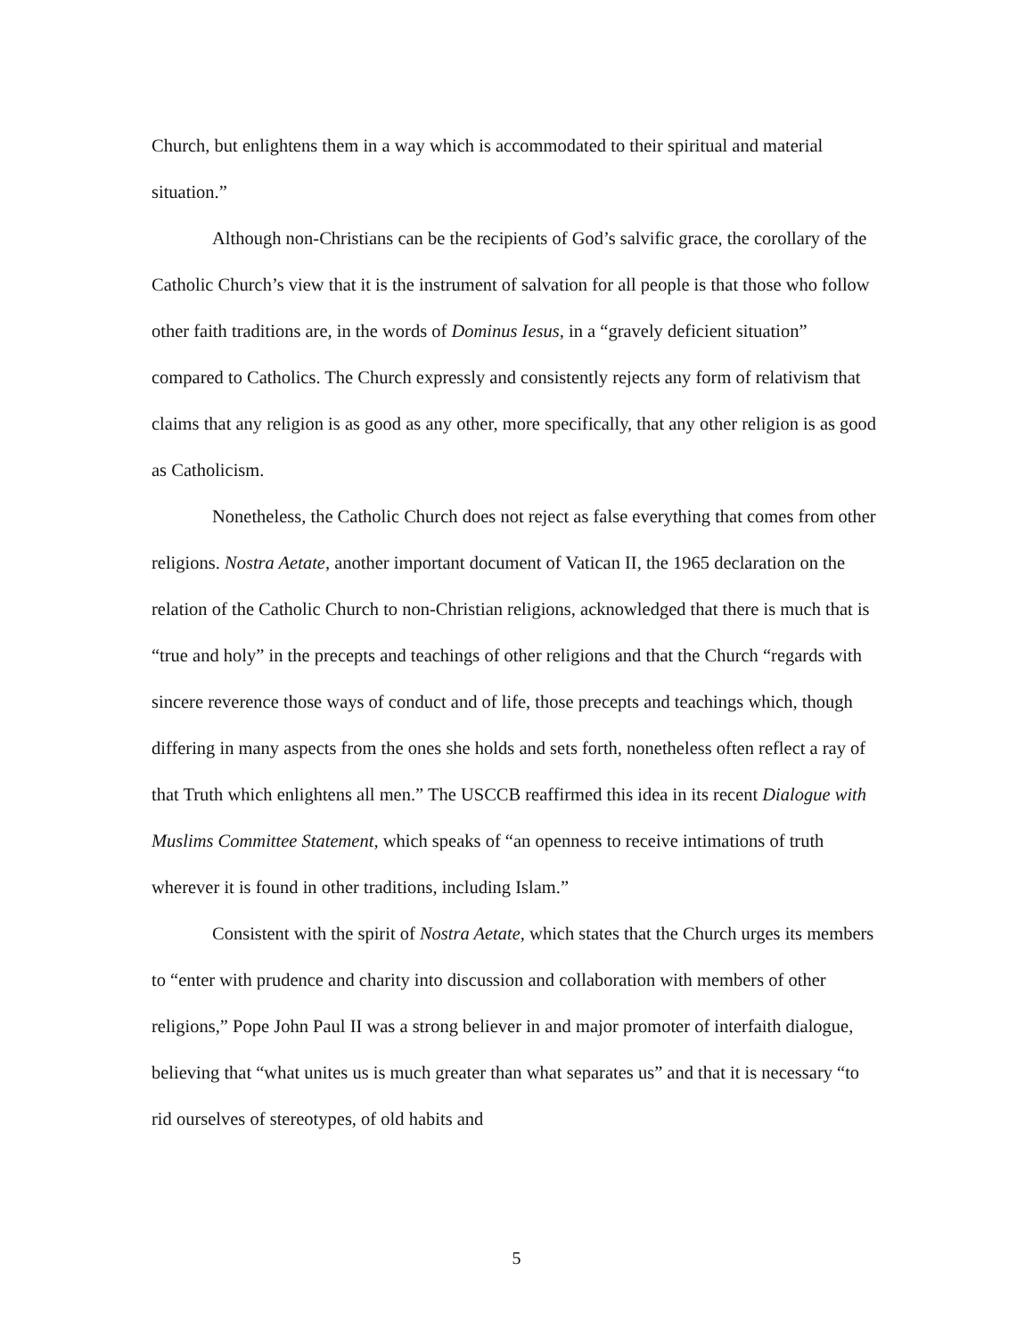Church, but enlightens them in a way which is accommodated to their spiritual and material situation.”
Although non-Christians can be the recipients of God’s salvific grace, the corollary of the Catholic Church’s view that it is the instrument of salvation for all people is that those who follow other faith traditions are, in the words of Dominus Iesus, in a “gravely deficient situation” compared to Catholics. The Church expressly and consistently rejects any form of relativism that claims that any religion is as good as any other, more specifically, that any other religion is as good as Catholicism.
Nonetheless, the Catholic Church does not reject as false everything that comes from other religions. Nostra Aetate, another important document of Vatican II, the 1965 declaration on the relation of the Catholic Church to non-Christian religions, acknowledged that there is much that is “true and holy” in the precepts and teachings of other religions and that the Church “regards with sincere reverence those ways of conduct and of life, those precepts and teachings which, though differing in many aspects from the ones she holds and sets forth, nonetheless often reflect a ray of that Truth which enlightens all men.” The USCCB reaffirmed this idea in its recent Dialogue with Muslims Committee Statement, which speaks of “an openness to receive intimations of truth wherever it is found in other traditions, including Islam.”
Consistent with the spirit of Nostra Aetate, which states that the Church urges its members to “enter with prudence and charity into discussion and collaboration with members of other religions,” Pope John Paul II was a strong believer in and major promoter of interfaith dialogue, believing that “what unites us is much greater than what separates us” and that it is necessary “to rid ourselves of stereotypes, of old habits and
5